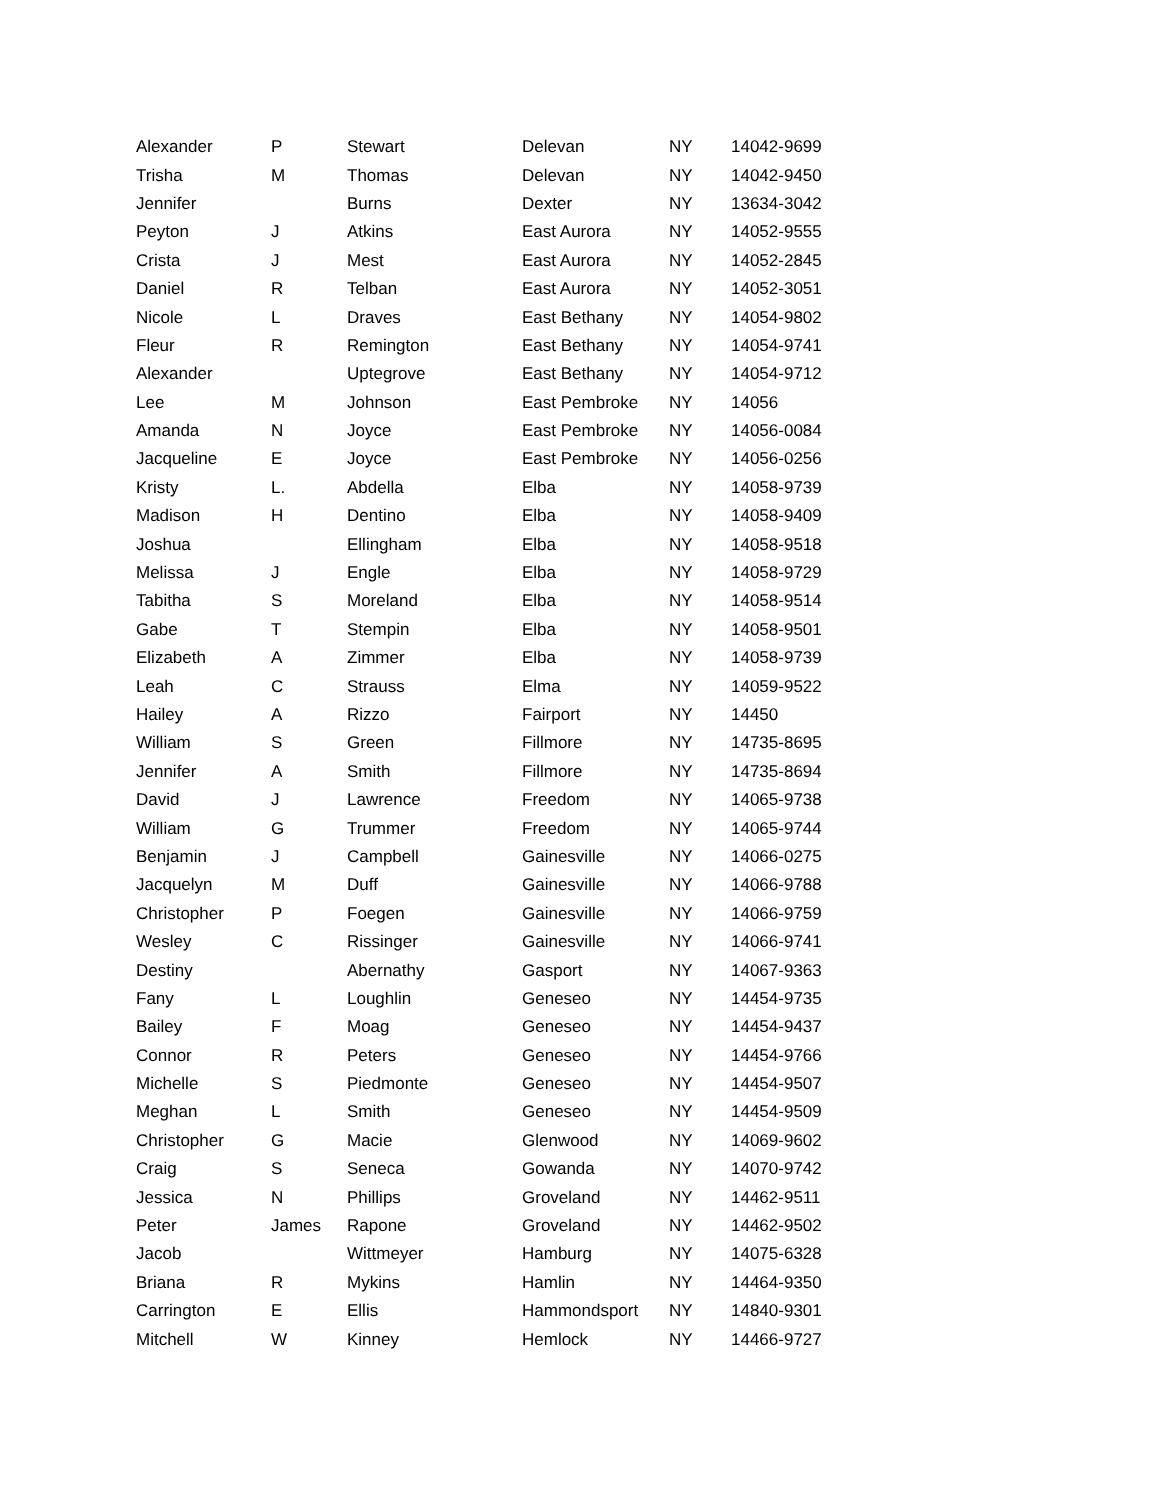| Alexander | P | Stewart | Delevan | NY | 14042-9699 |
| Trisha | M | Thomas | Delevan | NY | 14042-9450 |
| Jennifer | | Burns | Dexter | NY | 13634-3042 |
| Peyton | J | Atkins | East Aurora | NY | 14052-9555 |
| Crista | J | Mest | East Aurora | NY | 14052-2845 |
| Daniel | R | Telban | East Aurora | NY | 14052-3051 |
| Nicole | L | Draves | East Bethany | NY | 14054-9802 |
| Fleur | R | Remington | East Bethany | NY | 14054-9741 |
| Alexander | | Uptegrove | East Bethany | NY | 14054-9712 |
| Lee | M | Johnson | East Pembroke | NY | 14056 |
| Amanda | N | Joyce | East Pembroke | NY | 14056-0084 |
| Jacqueline | E | Joyce | East Pembroke | NY | 14056-0256 |
| Kristy | L. | Abdella | Elba | NY | 14058-9739 |
| Madison | H | Dentino | Elba | NY | 14058-9409 |
| Joshua | | Ellingham | Elba | NY | 14058-9518 |
| Melissa | J | Engle | Elba | NY | 14058-9729 |
| Tabitha | S | Moreland | Elba | NY | 14058-9514 |
| Gabe | T | Stempin | Elba | NY | 14058-9501 |
| Elizabeth | A | Zimmer | Elba | NY | 14058-9739 |
| Leah | C | Strauss | Elma | NY | 14059-9522 |
| Hailey | A | Rizzo | Fairport | NY | 14450 |
| William | S | Green | Fillmore | NY | 14735-8695 |
| Jennifer | A | Smith | Fillmore | NY | 14735-8694 |
| David | J | Lawrence | Freedom | NY | 14065-9738 |
| William | G | Trummer | Freedom | NY | 14065-9744 |
| Benjamin | J | Campbell | Gainesville | NY | 14066-0275 |
| Jacquelyn | M | Duff | Gainesville | NY | 14066-9788 |
| Christopher | P | Foegen | Gainesville | NY | 14066-9759 |
| Wesley | C | Rissinger | Gainesville | NY | 14066-9741 |
| Destiny | | Abernathy | Gasport | NY | 14067-9363 |
| Fany | L | Loughlin | Geneseo | NY | 14454-9735 |
| Bailey | F | Moag | Geneseo | NY | 14454-9437 |
| Connor | R | Peters | Geneseo | NY | 14454-9766 |
| Michelle | S | Piedmonte | Geneseo | NY | 14454-9507 |
| Meghan | L | Smith | Geneseo | NY | 14454-9509 |
| Christopher | G | Macie | Glenwood | NY | 14069-9602 |
| Craig | S | Seneca | Gowanda | NY | 14070-9742 |
| Jessica | N | Phillips | Groveland | NY | 14462-9511 |
| Peter | James | Rapone | Groveland | NY | 14462-9502 |
| Jacob | | Wittmeyer | Hamburg | NY | 14075-6328 |
| Briana | R | Mykins | Hamlin | NY | 14464-9350 |
| Carrington | E | Ellis | Hammondsport | NY | 14840-9301 |
| Mitchell | W | Kinney | Hemlock | NY | 14466-9727 |